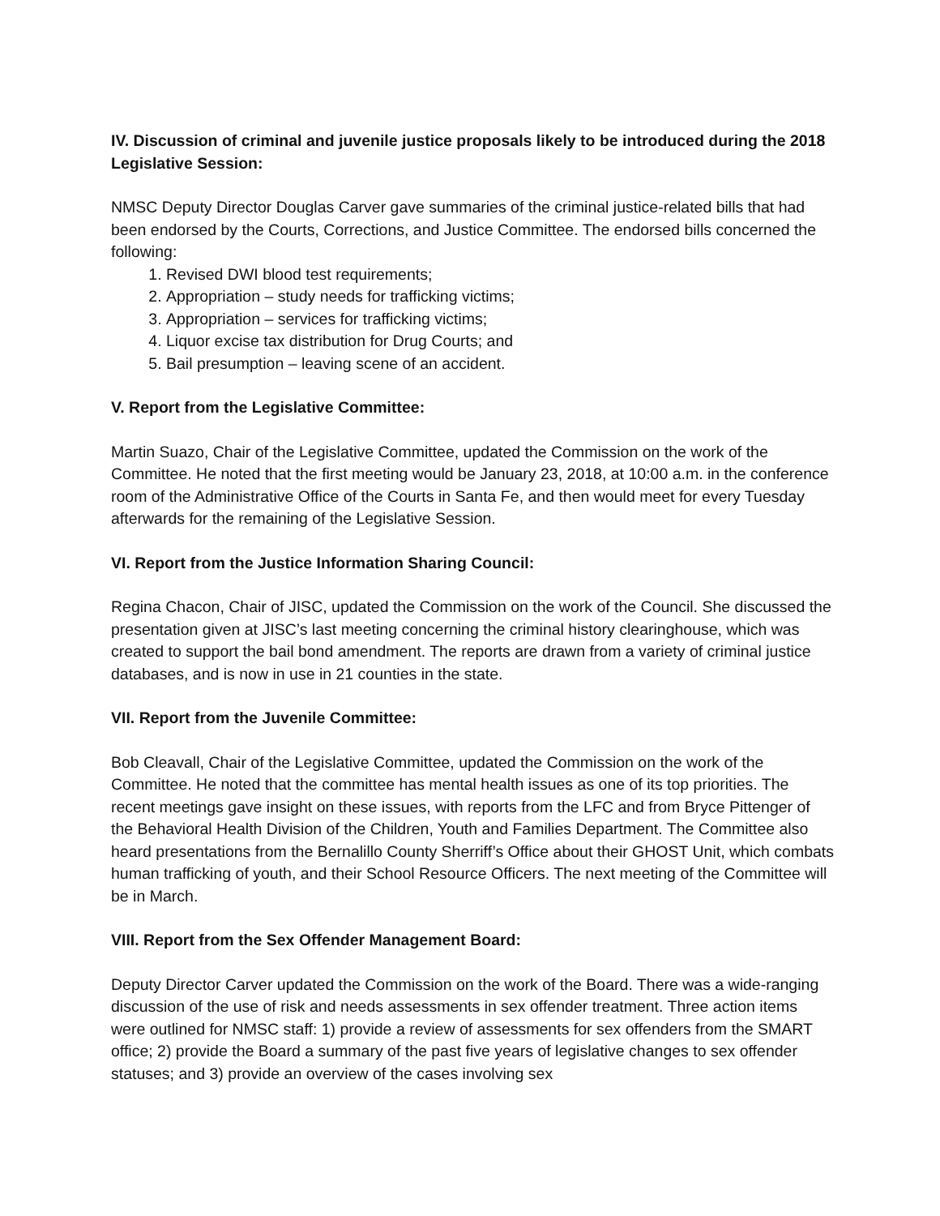IV. Discussion of criminal and juvenile justice proposals likely to be introduced during the 2018 Legislative Session:
NMSC Deputy Director Douglas Carver gave summaries of the criminal justice-related bills that had been endorsed by the Courts, Corrections, and Justice Committee. The endorsed bills concerned the following:
1. Revised DWI blood test requirements;
2. Appropriation – study needs for trafficking victims;
3. Appropriation – services for trafficking victims;
4. Liquor excise tax distribution for Drug Courts; and
5. Bail presumption – leaving scene of an accident.
V. Report from the Legislative Committee:
Martin Suazo, Chair of the Legislative Committee, updated the Commission on the work of the Committee. He noted that the first meeting would be January 23, 2018, at 10:00 a.m. in the conference room of the Administrative Office of the Courts in Santa Fe, and then would meet for every Tuesday afterwards for the remaining of the Legislative Session.
VI. Report from the Justice Information Sharing Council:
Regina Chacon, Chair of JISC, updated the Commission on the work of the Council. She discussed the presentation given at JISC’s last meeting concerning the criminal history clearinghouse, which was created to support the bail bond amendment. The reports are drawn from a variety of criminal justice databases, and is now in use in 21 counties in the state.
VII. Report from the Juvenile Committee:
Bob Cleavall, Chair of the Legislative Committee, updated the Commission on the work of the Committee. He noted that the committee has mental health issues as one of its top priorities. The recent meetings gave insight on these issues, with reports from the LFC and from Bryce Pittenger of the Behavioral Health Division of the Children, Youth and Families Department. The Committee also heard presentations from the Bernalillo County Sherriff’s Office about their GHOST Unit, which combats human trafficking of youth, and their School Resource Officers. The next meeting of the Committee will be in March.
VIII. Report from the Sex Offender Management Board:
Deputy Director Carver updated the Commission on the work of the Board. There was a wide-ranging discussion of the use of risk and needs assessments in sex offender treatment. Three action items were outlined for NMSC staff: 1) provide a review of assessments for sex offenders from the SMART office; 2) provide the Board a summary of the past five years of legislative changes to sex offender statuses; and 3) provide an overview of the cases involving sex